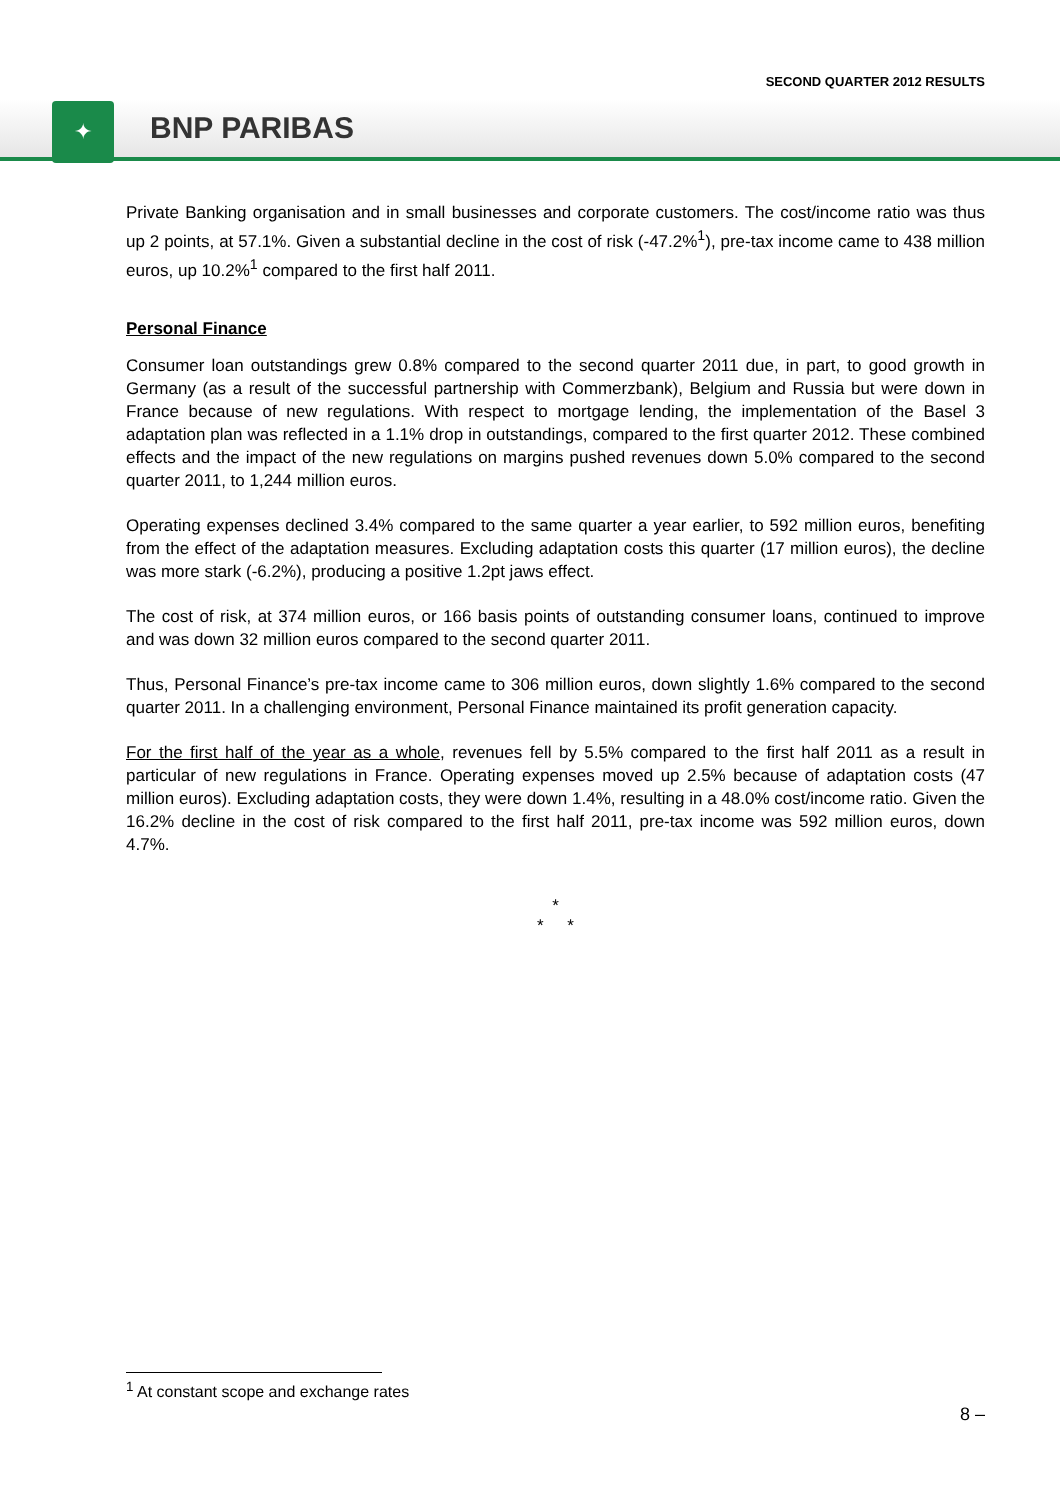SECOND QUARTER 2012 RESULTS
✦ BNP PARIBAS
Private Banking organisation and in small businesses and corporate customers. The cost/income ratio was thus up 2 points, at 57.1%. Given a substantial decline in the cost of risk (-47.2%<sup>1</sup>), pre-tax income came to 438 million euros, up 10.2%<sup>1</sup> compared to the first half 2011.
Personal Finance
Consumer loan outstandings grew 0.8% compared to the second quarter 2011 due, in part, to good growth in Germany (as a result of the successful partnership with Commerzbank), Belgium and Russia but were down in France because of new regulations. With respect to mortgage lending, the implementation of the Basel 3 adaptation plan was reflected in a 1.1% drop in outstandings, compared to the first quarter 2012. These combined effects and the impact of the new regulations on margins pushed revenues down 5.0% compared to the second quarter 2011, to 1,244 million euros.
Operating expenses declined 3.4% compared to the same quarter a year earlier, to 592 million euros, benefiting from the effect of the adaptation measures. Excluding adaptation costs this quarter (17 million euros), the decline was more stark (-6.2%), producing a positive 1.2pt jaws effect.
The cost of risk, at 374 million euros, or 166 basis points of outstanding consumer loans, continued to improve and was down 32 million euros compared to the second quarter 2011.
Thus, Personal Finance’s pre-tax income came to 306 million euros, down slightly 1.6% compared to the second quarter 2011. In a challenging environment, Personal Finance maintained its profit generation capacity.
For the first half of the year as a whole, revenues fell by 5.5% compared to the first half 2011 as a result in particular of new regulations in France. Operating expenses moved up 2.5% because of adaptation costs (47 million euros). Excluding adaptation costs, they were down 1.4%, resulting in a 48.0% cost/income ratio. Given the 16.2% decline in the cost of risk compared to the first half 2011, pre-tax income was 592 million euros, down 4.7%.
*
* *
<sup>1</sup> At constant scope and exchange rates
8 –